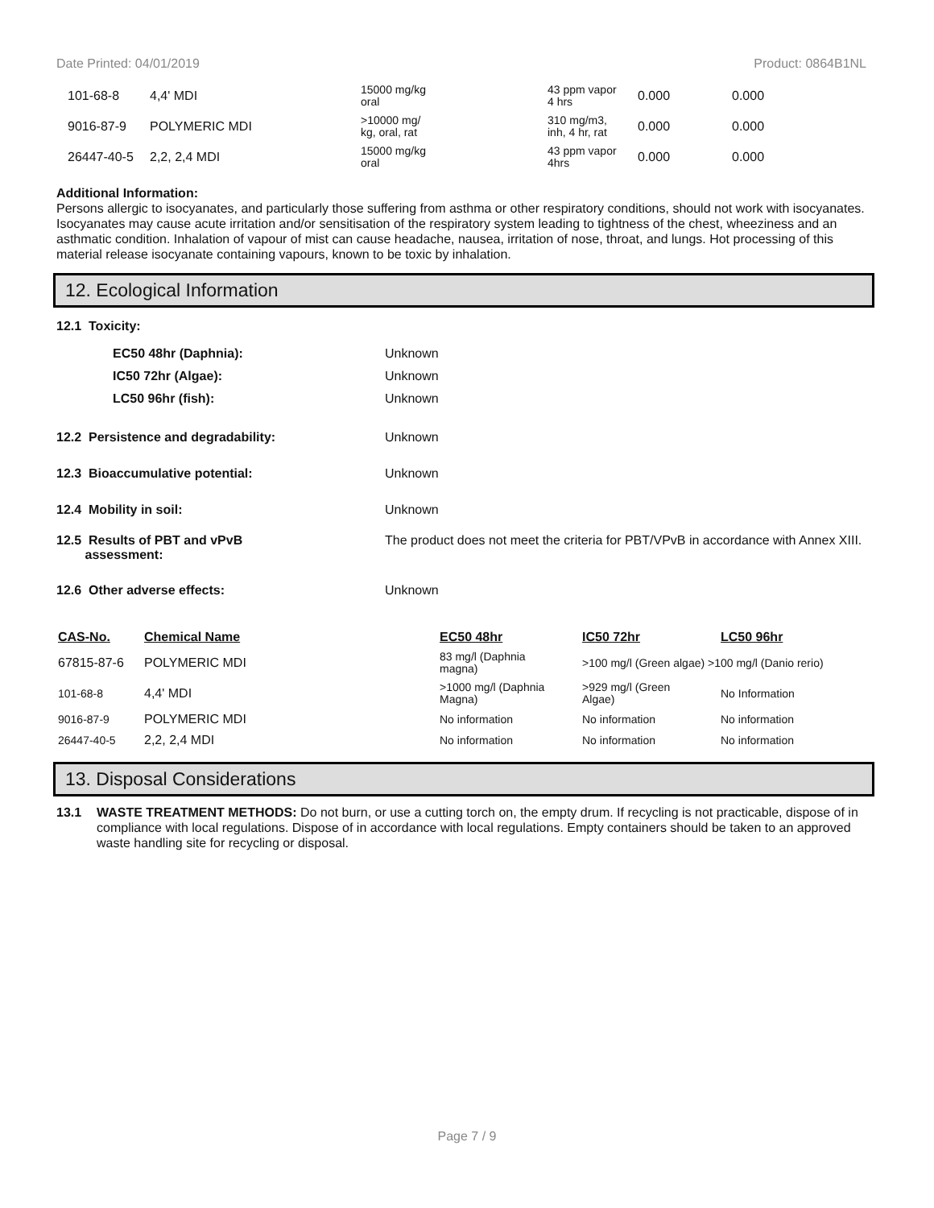Date Printed: 04/01/2019 Product: 0864B1NL
| 101-68-8 | 4,4' MDI | 15000 mg/kg oral | 43 ppm vapor 4 hrs | 0.000 | 0.000 |
| 9016-87-9 | POLYMERIC MDI | >10000 mg/ kg, oral, rat | 310 mg/m3, inh, 4 hr, rat | 0.000 | 0.000 |
| 26447-40-5 | 2,2, 2,4 MDI | 15000 mg/kg oral | 43 ppm vapor 4hrs | 0.000 | 0.000 |
Additional Information:
Persons allergic to isocyanates, and particularly those suffering from asthma or other respiratory conditions, should not work with isocyanates. Isocyanates may cause acute irritation and/or sensitisation of the respiratory system leading to tightness of the chest, wheeziness and an asthmatic condition. Inhalation of vapour of mist can cause headache, nausea, irritation of nose, throat, and lungs. Hot processing of this material release isocyanate containing vapours, known to be toxic by inhalation.
12. Ecological Information
12.1 Toxicity:
EC50 48hr (Daphnia): Unknown
IC50 72hr (Algae): Unknown
LC50 96hr (fish): Unknown
12.2 Persistence and degradability: Unknown
12.3 Bioaccumulative potential: Unknown
12.4 Mobility in soil: Unknown
12.5 Results of PBT and vPvB
assessment:
The product does not meet the criteria for PBT/VPvB in accordance with Annex XIII.
12.6 Other adverse effects: Unknown
| CAS-No. | Chemical Name | EC50 48hr | IC50 72hr | LC50 96hr |
| --- | --- | --- | --- | --- |
| 67815-87-6 | POLYMERIC MDI | 83 mg/l (Daphnia magna) | >100 mg/l (Green algae) >100 mg/l (Danio rerio) | |
| 101-68-8 | 4,4' MDI | >1000 mg/l (Daphnia Magna) | >929 mg/l (Green Algae) | No Information |
| 9016-87-9 | POLYMERIC MDI | No information | No information | No information |
| 26447-40-5 | 2,2, 2,4 MDI | No information | No information | No information |
13. Disposal Considerations
13.1 WASTE TREATMENT METHODS: Do not burn, or use a cutting torch on, the empty drum. If recycling is not practicable, dispose of in compliance with local regulations. Dispose of in accordance with local regulations. Empty containers should be taken to an approved waste handling site for recycling or disposal.
Page 7 / 9